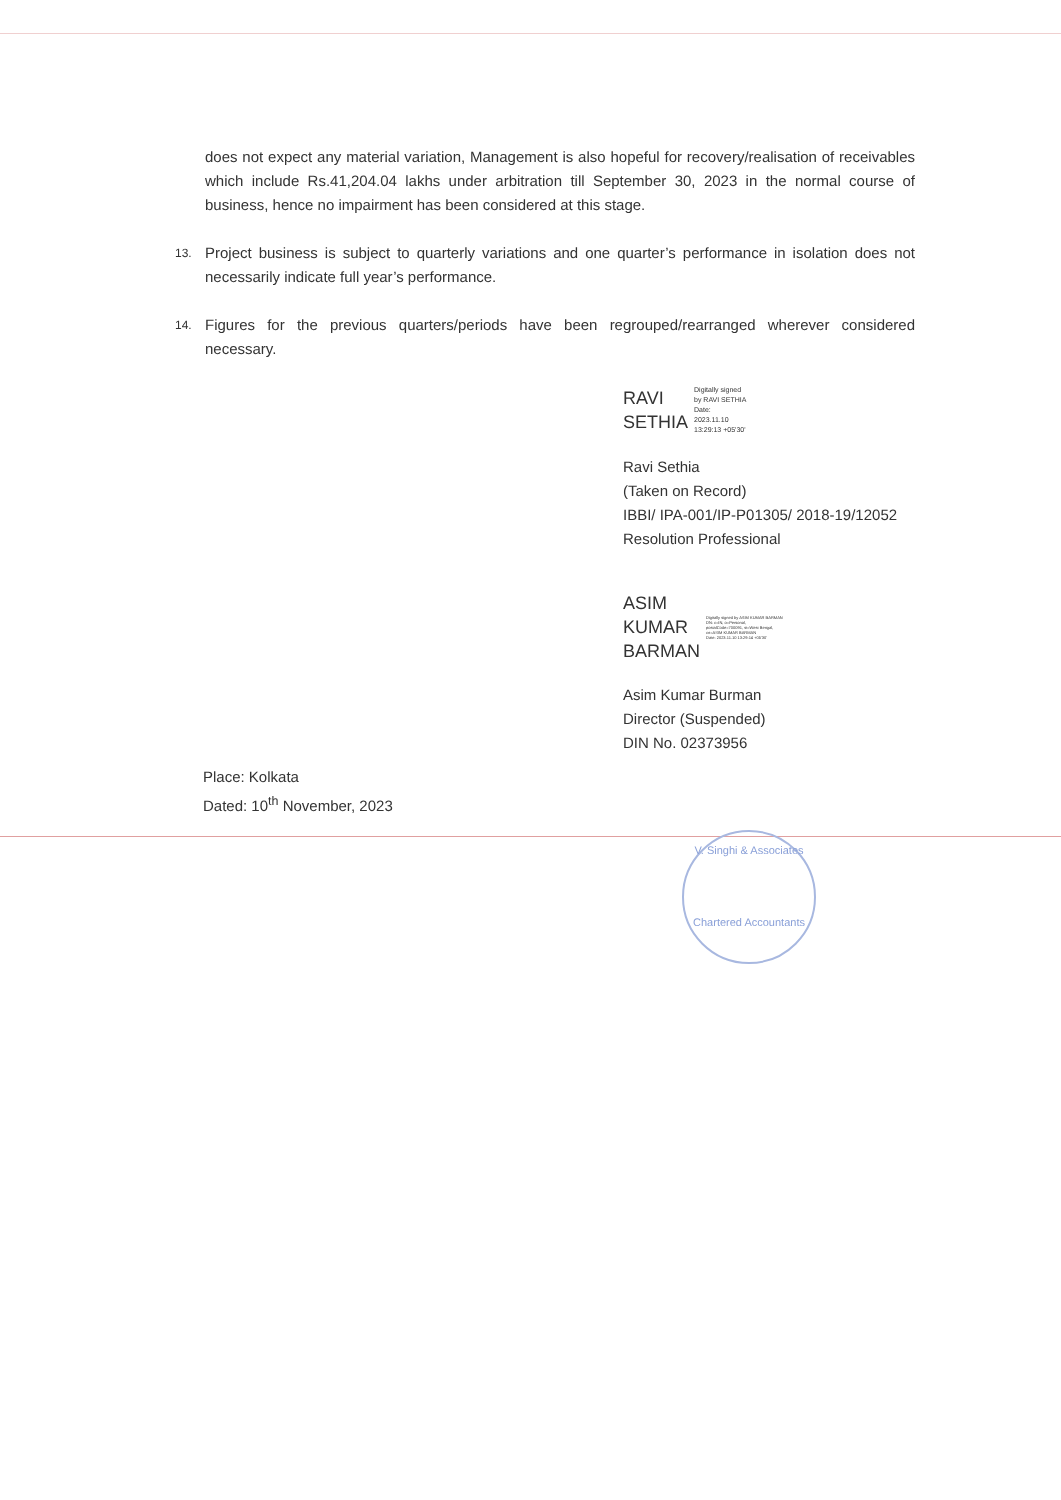does not expect any material variation, Management is also hopeful for recovery/realisation of receivables which include Rs.41,204.04 lakhs under arbitration till September 30, 2023 in the normal course of business, hence no impairment has been considered at this stage.
13.
Project business is subject to quarterly variations and one quarter’s performance in isolation does not necessarily indicate full year’s performance.
14.
Figures for the previous quarters/periods have been regrouped/rearranged wherever considered necessary.
RAVI
SETHIA
Digitally signed
by RAVI SETHIA
Date:
2023.11.10
13:29:13 +05'30'
Ravi Sethia
(Taken on Record)
IBBI/ IPA-001/IP-P01305/ 2018-19/12052
Resolution Professional
ASIM
KUMAR
BARMAN
Digitally signed by ASIM KUMAR BARMAN
DN: c=IN, o=Personal,
postalCode=700091, st=West Bengal,
cn=ASIM KUMAR BARMAN
Date: 2023.11.10 13:29:14 +05'30'
Asim Kumar Burman
Director (Suspended)
DIN No. 02373956
Place: Kolkata
Dated: 10<sup>th</sup> November, 2023
V. Singhi & Associates
Chartered Accountants